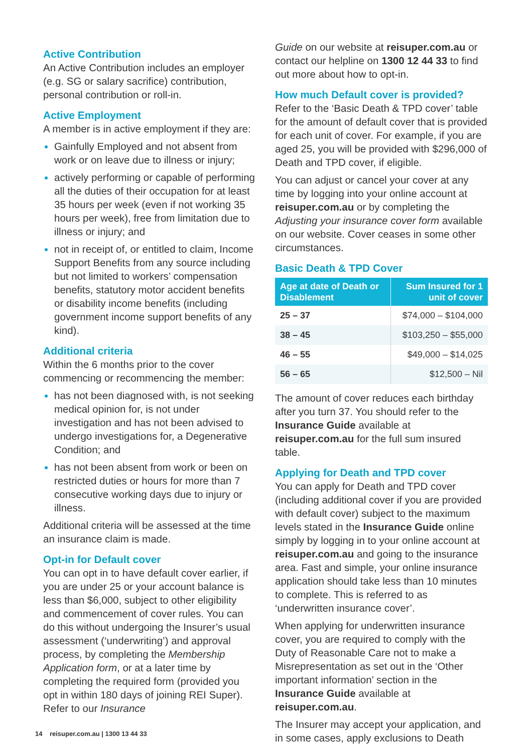Active Contribution
An Active Contribution includes an employer (e.g. SG or salary sacrifice) contribution, personal contribution or roll-in.
Active Employment
A member is in active employment if they are:
Gainfully Employed and not absent from work or on leave due to illness or injury;
actively performing or capable of performing all the duties of their occupation for at least 35 hours per week (even if not working 35 hours per week), free from limitation due to illness or injury; and
not in receipt of, or entitled to claim, Income Support Benefits from any source including but not limited to workers’ compensation benefits, statutory motor accident benefits or disability income benefits (including government income support benefits of any kind).
Additional criteria
Within the 6 months prior to the cover commencing or recommencing the member:
has not been diagnosed with, is not seeking medical opinion for, is not under investigation and has not been advised to undergo investigations for, a Degenerative Condition; and
has not been absent from work or been on restricted duties or hours for more than 7 consecutive working days due to injury or illness.
Additional criteria will be assessed at the time an insurance claim is made.
Opt-in for Default cover
You can opt in to have default cover earlier, if you are under 25 or your account balance is less than $6,000, subject to other eligibility and commencement of cover rules. You can do this without undergoing the Insurer’s usual assessment (‘underwriting’) and approval process, by completing the Membership Application form, or at a later time by completing the required form (provided you opt in within 180 days of joining REI Super). Refer to our Insurance
Guide on our website at reisuper.com.au or contact our helpline on 1300 12 44 33 to find out more about how to opt-in.
How much Default cover is provided?
Refer to the ‘Basic Death & TPD cover’ table for the amount of default cover that is provided for each unit of cover. For example, if you are aged 25, you will be provided with $296,000 of Death and TPD cover, if eligible.
You can adjust or cancel your cover at any time by logging into your online account at reisuper.com.au or by completing the Adjusting your insurance cover form available on our website. Cover ceases in some other circumstances.
Basic Death & TPD Cover
| Age at date of Death or Disablement | Sum Insured for 1 unit of cover |
| --- | --- |
| 25 – 37 | $74,000 – $104,000 |
| 38 – 45 | $103,250 – $55,000 |
| 46 – 55 | $49,000 – $14,025 |
| 56 – 65 | $12,500 – Nil |
The amount of cover reduces each birthday after you turn 37. You should refer to the Insurance Guide available at reisuper.com.au for the full sum insured table.
Applying for Death and TPD cover
You can apply for Death and TPD cover (including additional cover if you are provided with default cover) subject to the maximum levels stated in the Insurance Guide online simply by logging in to your online account at reisuper.com.au and going to the insurance area. Fast and simple, your online insurance application should take less than 10 minutes to complete. This is referred to as ‘underwritten insurance cover’.
When applying for underwritten insurance cover, you are required to comply with the Duty of Reasonable Care not to make a Misrepresentation as set out in the ‘Other important information’ section in the Insurance Guide available at reisuper.com.au.
The Insurer may accept your application, and in some cases, apply exclusions to Death
14 reisuper.com.au | 1300 13 44 33